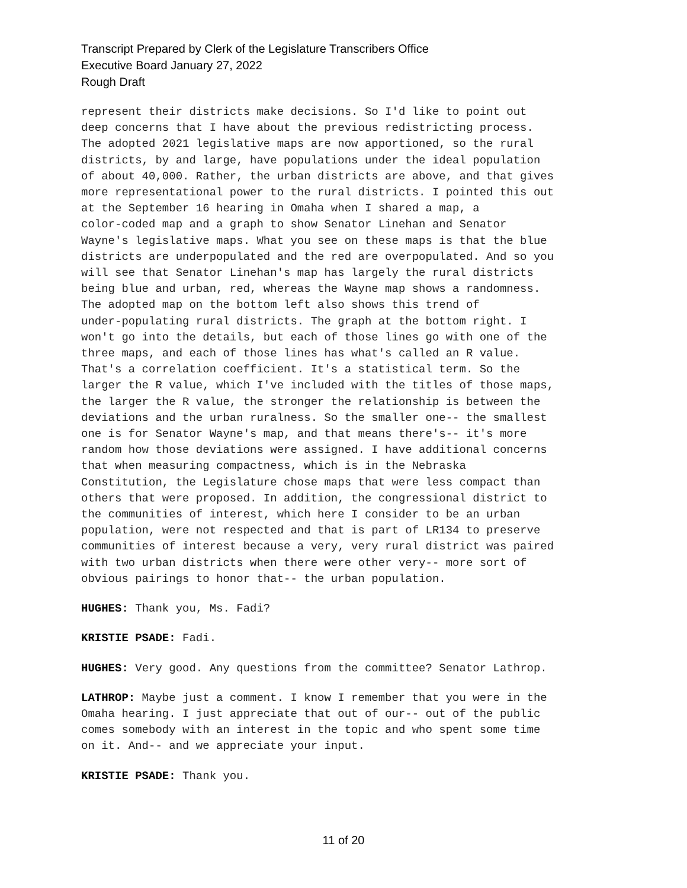Transcript Prepared by Clerk of the Legislature Transcribers Office
Executive Board January 27, 2022
Rough Draft
represent their districts make decisions. So I'd like to point out deep concerns that I have about the previous redistricting process. The adopted 2021 legislative maps are now apportioned, so the rural districts, by and large, have populations under the ideal population of about 40,000. Rather, the urban districts are above, and that gives more representational power to the rural districts. I pointed this out at the September 16 hearing in Omaha when I shared a map, a color-coded map and a graph to show Senator Linehan and Senator Wayne's legislative maps. What you see on these maps is that the blue districts are underpopulated and the red are overpopulated. And so you will see that Senator Linehan's map has largely the rural districts being blue and urban, red, whereas the Wayne map shows a randomness. The adopted map on the bottom left also shows this trend of under-populating rural districts. The graph at the bottom right. I won't go into the details, but each of those lines go with one of the three maps, and each of those lines has what's called an R value. That's a correlation coefficient. It's a statistical term. So the larger the R value, which I've included with the titles of those maps, the larger the R value, the stronger the relationship is between the deviations and the urban ruralness. So the smaller one-- the smallest one is for Senator Wayne's map, and that means there's-- it's more random how those deviations were assigned. I have additional concerns that when measuring compactness, which is in the Nebraska Constitution, the Legislature chose maps that were less compact than others that were proposed. In addition, the congressional district to the communities of interest, which here I consider to be an urban population, were not respected and that is part of LR134 to preserve communities of interest because a very, very rural district was paired with two urban districts when there were other very-- more sort of obvious pairings to honor that-- the urban population.
HUGHES: Thank you, Ms. Fadi?
KRISTIE PSADE: Fadi.
HUGHES: Very good. Any questions from the committee? Senator Lathrop.
LATHROP: Maybe just a comment. I know I remember that you were in the Omaha hearing. I just appreciate that out of our-- out of the public comes somebody with an interest in the topic and who spent some time on it. And-- and we appreciate your input.
KRISTIE PSADE: Thank you.
11 of 20